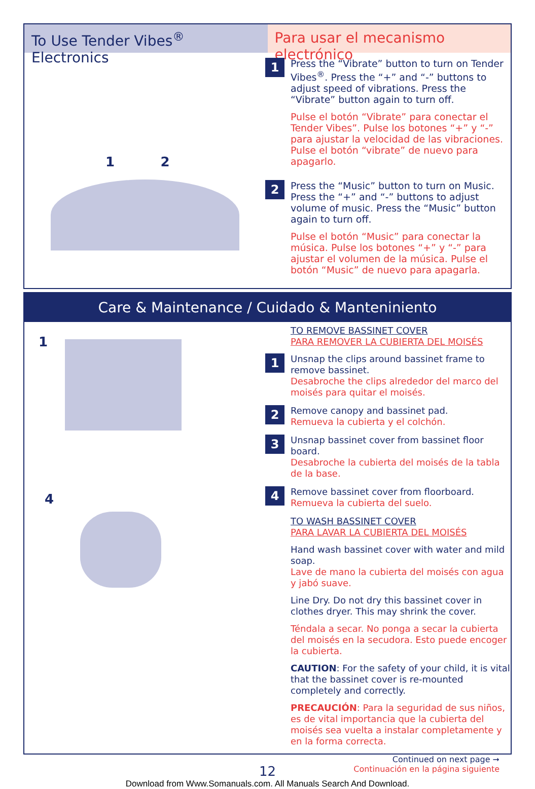To Use Tender Vibes<sup>®</sup> Electronics
Para usar el mecanismo electrónico
1 2
1
Press the “Vibrate” button to turn on Tender Vibes<sup>®</sup>. Press the “+” and “-” buttons to adjust speed of vibrations. Press the “Vibrate” button again to turn off.
Pulse el botón “Vibrate” para conectar el Tender Vibes”. Pulse los botones “+” y “-” para ajustar la velocidad de las vibraciones. Pulse el botón “vibrate” de nuevo para apagarlo.
2
Press the “Music” button to turn on Music. Press the “+” and “-” buttons to adjust volume of music. Press the “Music” button again to turn off.
Pulse el botón “Music” para conectar la música. Pulse los botones “+” y “-” para ajustar el volumen de la música. Pulse el botón “Music” de nuevo para apagarla.
Care & Maintenance / Cuidado & Manteniniento
1
4
TO REMOVE BASSINET COVER
PARA REMOVER LA CUBIERTA DEL MOISÉS
1
Unsnap the clips around bassinet frame to remove bassinet.
Desabroche the clips alrededor del marco del moisés para quitar el moisés.
2
Remove canopy and bassinet pad.
Remueva la cubierta y el colchón.
3
Unsnap bassinet cover from bassinet floor board.
Desabroche la cubierta del moisés de la tabla de la base.
4
Remove bassinet cover from floorboard.
Remueva la cubierta del suelo.
TO WASH BASSINET COVER
PARA LAVAR LA CUBIERTA DEL MOISÉS
Hand wash bassinet cover with water and mild soap.
Lave de mano la cubierta del moisés con agua y jabó suave.
Line Dry. Do not dry this bassinet cover in clothes dryer. This may shrink the cover.
Téndala a secar. No ponga a secar la cubierta del moisés en la secudora. Esto puede encoger la cubierta.
CAUTION: For the safety of your child, it is vital that the bassinet cover is re-mounted completely and correctly.
PRECAUCIÓN: Para la seguridad de sus niños, es de vital importancia que la cubierta del moisés sea vuelta a instalar completamente y en la forma correcta.
Continued on next page ➞
Continuación en la página siguiente
12
Download from Www.Somanuals.com. All Manuals Search And Download.